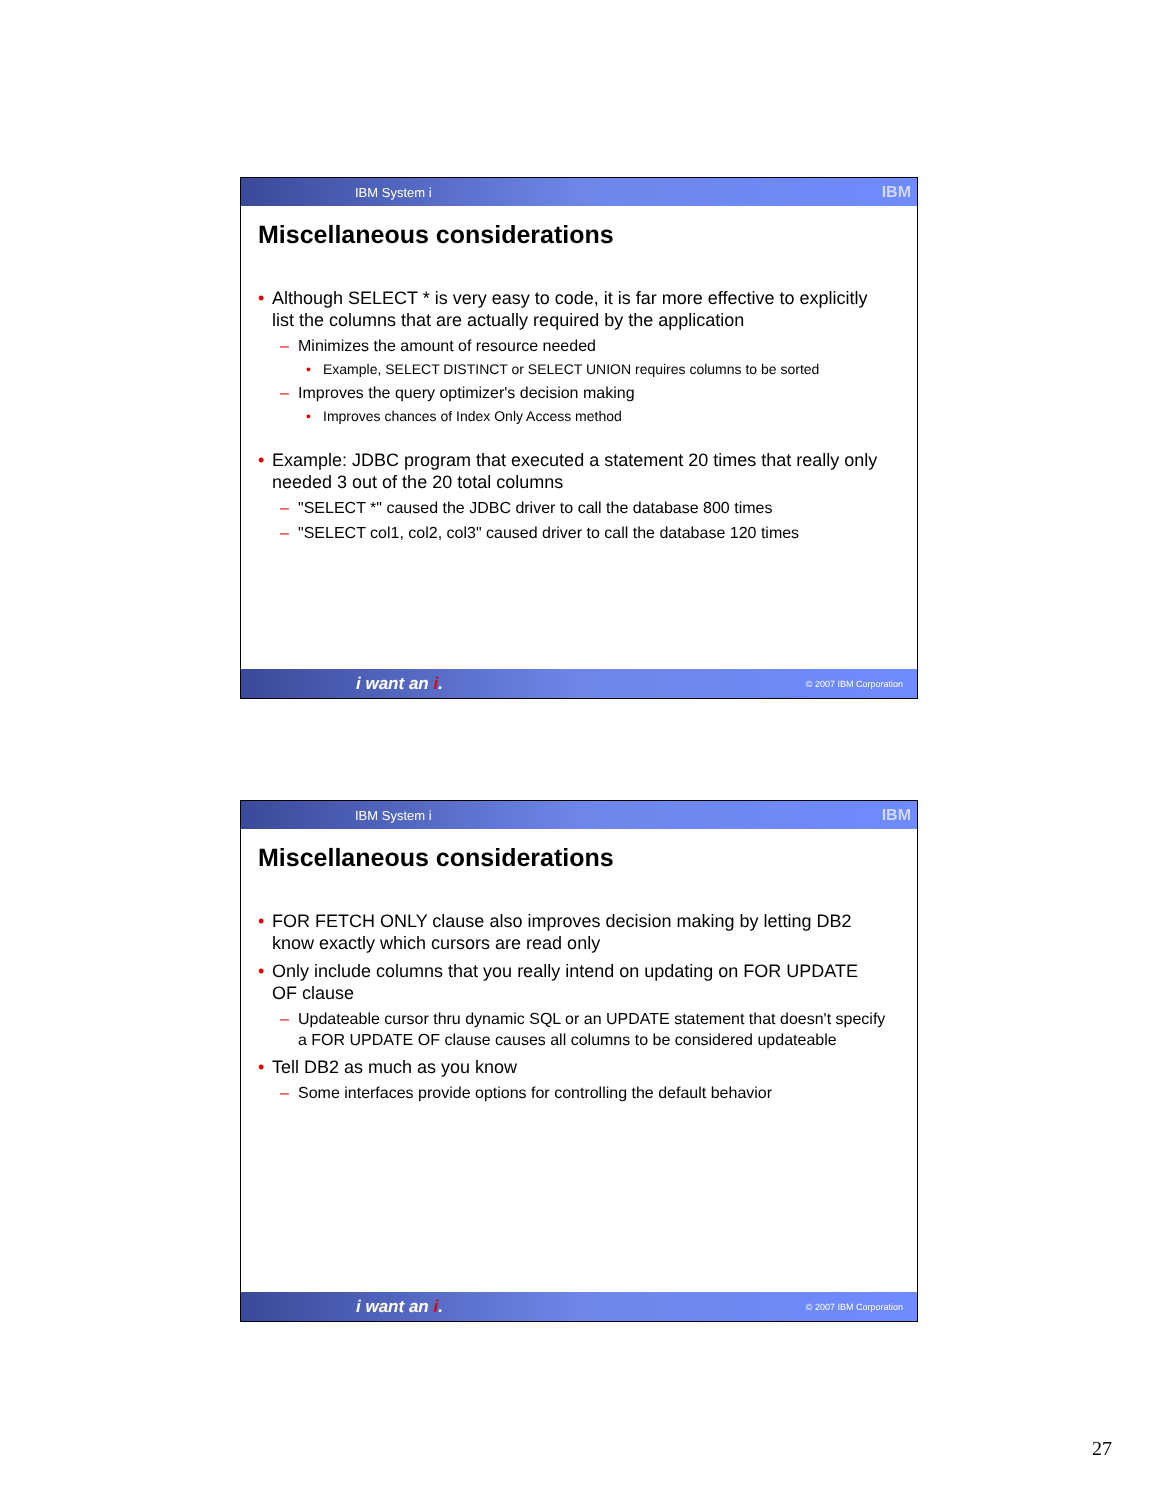IBM System i IBM
Miscellaneous considerations
• Although SELECT * is very easy to code, it is far more effective to explicitly list the columns that are actually required by the application
– Minimizes the amount of resource needed
• Example, SELECT DISTINCT or SELECT UNION requires columns to be sorted
– Improves the query optimizer's decision making
• Improves chances of Index Only Access method
• Example: JDBC program that executed a statement 20 times that really only needed 3 out of the 20 total columns
– "SELECT *" caused the JDBC driver to call the database 800 times
– "SELECT col1, col2, col3" caused driver to call the database 120 times
i want an i. © 2007 IBM Corporation
IBM System i IBM
Miscellaneous considerations
• FOR FETCH ONLY clause also improves decision making by letting DB2 know exactly which cursors are read only
• Only include columns that you really intend on updating on FOR UPDATE OF clause
– Updateable cursor thru dynamic SQL or an UPDATE statement that doesn't specify a FOR UPDATE OF clause causes all columns to be considered updateable
• Tell DB2 as much as you know
– Some interfaces provide options for controlling the default behavior
i want an i. © 2007 IBM Corporation
27